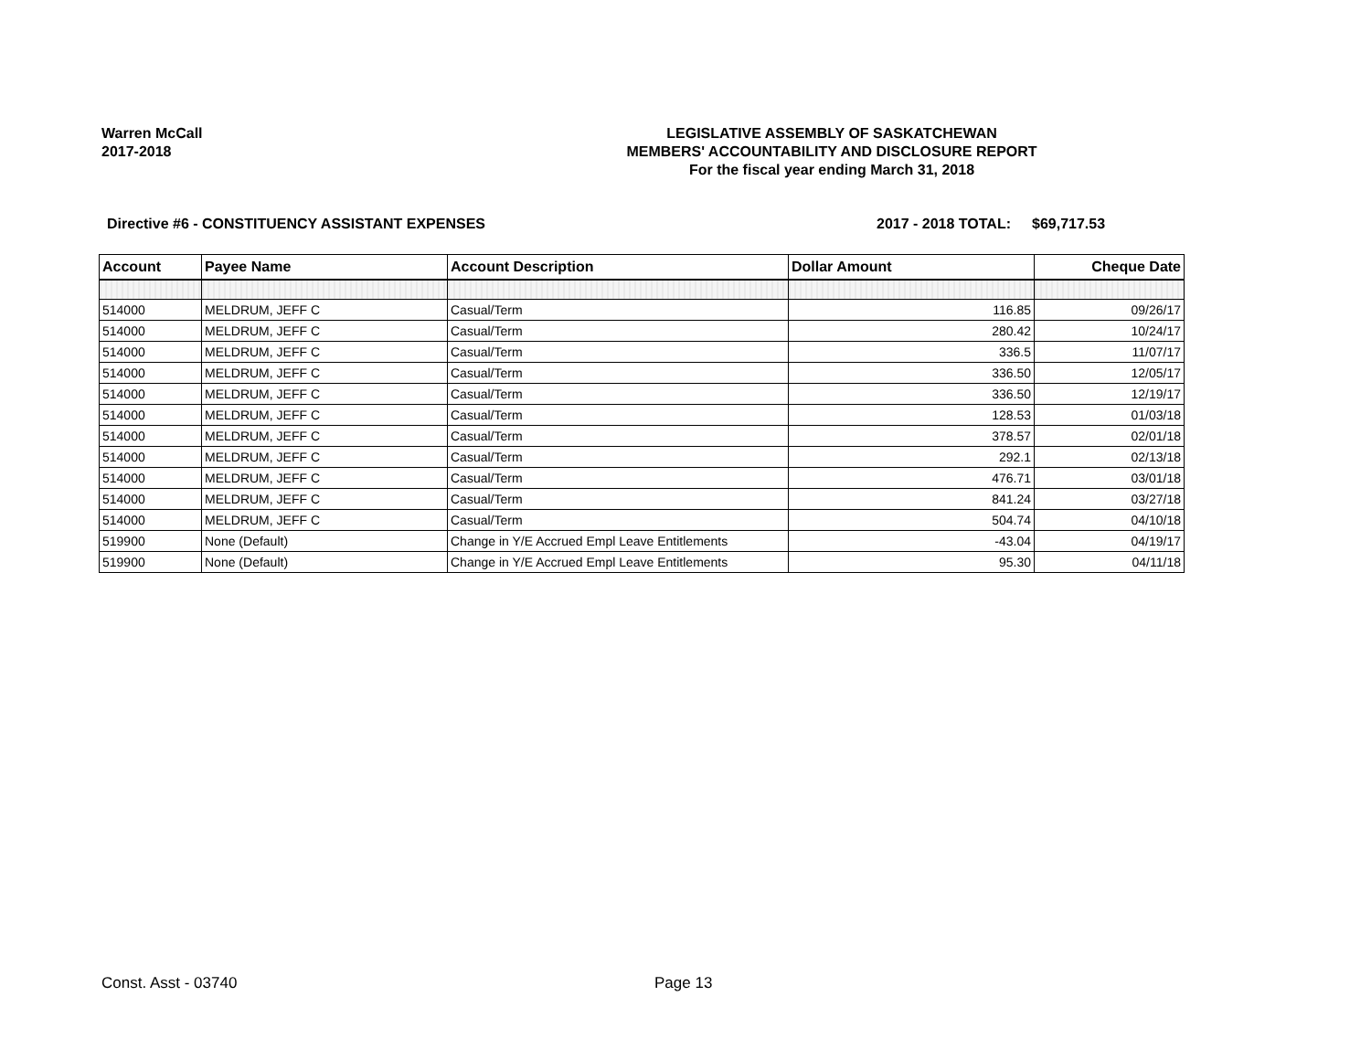Warren McCall
2017-2018
LEGISLATIVE ASSEMBLY OF SASKATCHEWAN
MEMBERS' ACCOUNTABILITY AND DISCLOSURE REPORT
For the fiscal year ending March 31, 2018
Directive #6 - CONSTITUENCY ASSISTANT EXPENSES 2017 - 2018 TOTAL:
$69,717.53
| Account | Payee Name | Account Description | Dollar Amount | Cheque Date |
| --- | --- | --- | --- | --- |
| 514000 | MELDRUM, JEFF C | Casual/Term | 116.85 | 09/26/17 |
| 514000 | MELDRUM, JEFF C | Casual/Term | 280.42 | 10/24/17 |
| 514000 | MELDRUM, JEFF C | Casual/Term | 336.5 | 11/07/17 |
| 514000 | MELDRUM, JEFF C | Casual/Term | 336.50 | 12/05/17 |
| 514000 | MELDRUM, JEFF C | Casual/Term | 336.50 | 12/19/17 |
| 514000 | MELDRUM, JEFF C | Casual/Term | 128.53 | 01/03/18 |
| 514000 | MELDRUM, JEFF C | Casual/Term | 378.57 | 02/01/18 |
| 514000 | MELDRUM, JEFF C | Casual/Term | 292.1 | 02/13/18 |
| 514000 | MELDRUM, JEFF C | Casual/Term | 476.71 | 03/01/18 |
| 514000 | MELDRUM, JEFF C | Casual/Term | 841.24 | 03/27/18 |
| 514000 | MELDRUM, JEFF C | Casual/Term | 504.74 | 04/10/18 |
| 519900 | None (Default) | Change in Y/E Accrued Empl Leave Entitlements | -43.04 | 04/19/17 |
| 519900 | None (Default) | Change in Y/E Accrued Empl Leave Entitlements | 95.30 | 04/11/18 |
Const. Asst - 03740 Page 13